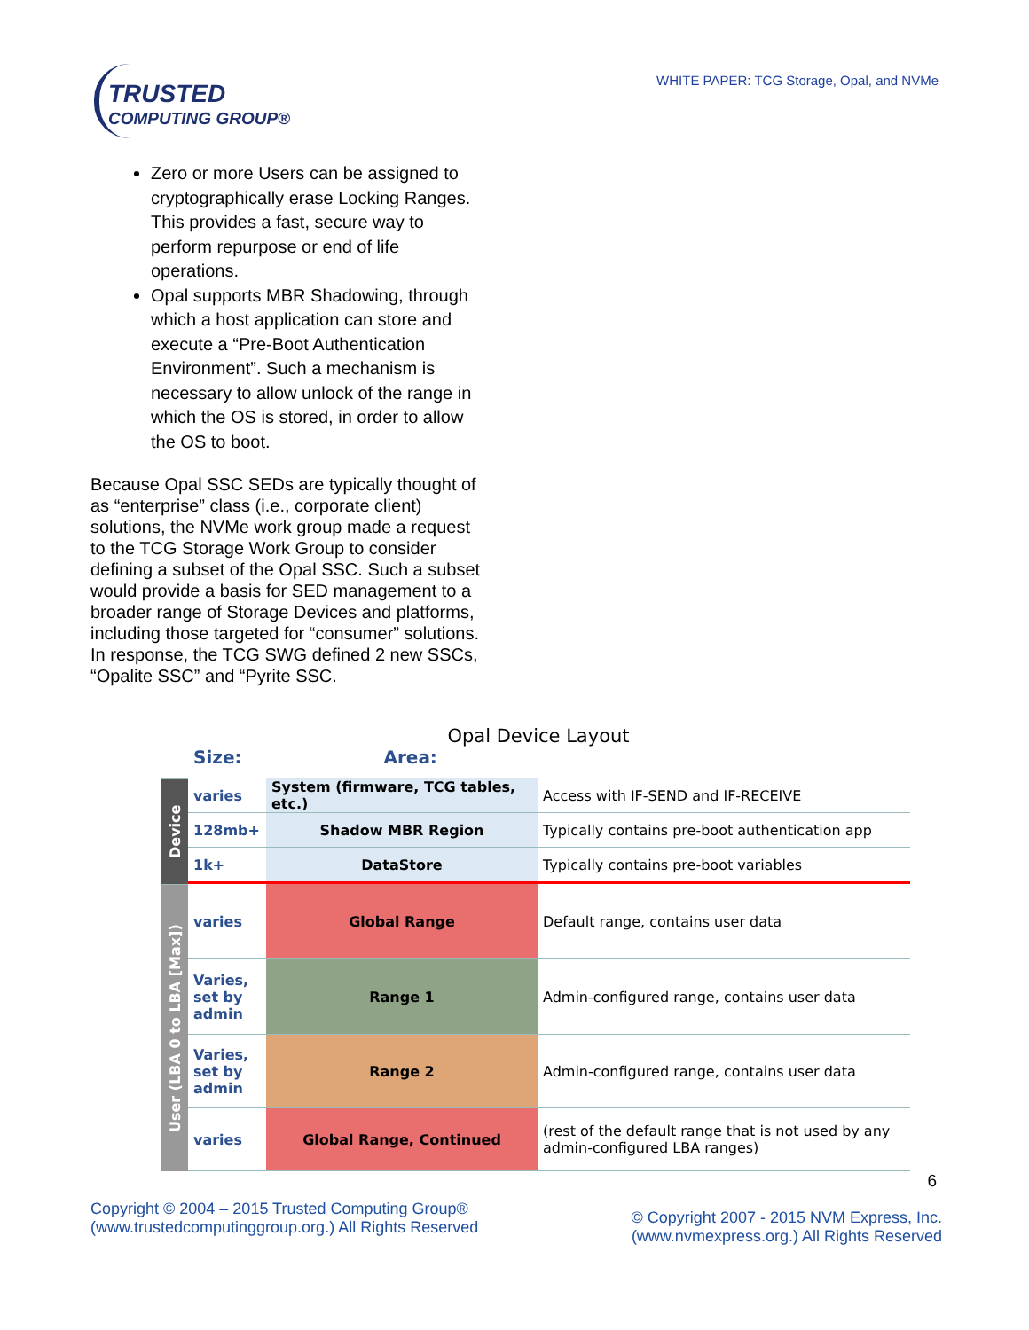TRUSTED
COMPUTING GROUP®
WHITE PAPER: TCG Storage, Opal, and NVMe
Zero or more Users can be assigned to cryptographically erase Locking Ranges. This provides a fast, secure way to perform repurpose or end of life operations.
Opal supports MBR Shadowing, through which a host application can store and execute a “Pre-Boot Authentication Environment”. Such a mechanism is necessary to allow unlock of the range in which the OS is stored, in order to allow the OS to boot.
Because Opal SSC SEDs are typically thought of as “enterprise” class (i.e., corporate client) solutions, the NVMe work group made a request to the TCG Storage Work Group to consider defining a subset of the Opal SSC. Such a subset would provide a basis for SED management to a broader range of Storage Devices and platforms, including those targeted for “consumer” solutions. In response, the TCG SWG defined 2 new SSCs, “Opalite SSC” and “Pyrite SSC.
Opal Device Layout
Size: Area:
Device
varies
System (firmware, TCG tables, etc.)
Access with IF-SEND and IF-RECEIVE
128mb+
Shadow MBR Region
Typically contains pre-boot authentication app
1k+
DataStore
Typically contains pre-boot variables
User (LBA 0 to LBA [Max])
varies
Global Range
Default range, contains user data
Varies,
set by
admin
Range 1
Admin-configured range, contains user data
Varies,
set by
admin
Range 2
Admin-configured range, contains user data
varies
Global Range, Continued
(rest of the default range that is not used by any admin-configured LBA ranges)
6
Copyright © 2004 – 2015 Trusted Computing Group®
(www.trustedcomputinggroup.org.) All Rights Reserved
© Copyright 2007 - 2015 NVM Express, Inc.
(www.nvmexpress.org.) All Rights Reserved